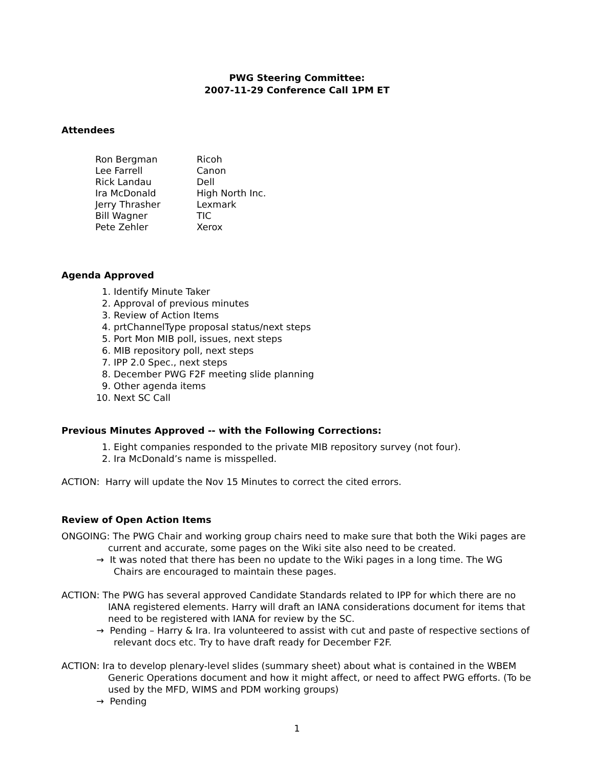PWG Steering Committee:
2007-11-29 Conference Call 1PM ET
Attendees
| Ron Bergman | Ricoh |
| Lee Farrell | Canon |
| Rick Landau | Dell |
| Ira McDonald | High North Inc. |
| Jerry Thrasher | Lexmark |
| Bill Wagner | TIC |
| Pete Zehler | Xerox |
Agenda Approved
1. Identify Minute Taker
2. Approval of previous minutes
3. Review of Action Items
4. prtChannelType proposal status/next steps
5. Port Mon MIB poll, issues, next steps
6. MIB repository poll, next steps
7. IPP 2.0 Spec., next steps
8. December PWG F2F meeting slide planning
9. Other agenda items
10. Next SC Call
Previous Minutes Approved -- with the Following Corrections:
1. Eight companies responded to the private MIB repository survey (not four).
2. Ira McDonald’s name is misspelled.
ACTION: Harry will update the Nov 15 Minutes to correct the cited errors.
Review of Open Action Items
ONGOING: The PWG Chair and working group chairs need to make sure that both the Wiki pages are current and accurate, some pages on the Wiki site also need to be created.
→ It was noted that there has been no update to the Wiki pages in a long time. The WG Chairs are encouraged to maintain these pages.
ACTION: The PWG has several approved Candidate Standards related to IPP for which there are no IANA registered elements. Harry will draft an IANA considerations document for items that need to be registered with IANA for review by the SC.
→ Pending – Harry & Ira. Ira volunteered to assist with cut and paste of respective sections of relevant docs etc. Try to have draft ready for December F2F.
ACTION: Ira to develop plenary-level slides (summary sheet) about what is contained in the WBEM Generic Operations document and how it might affect, or need to affect PWG efforts. (To be used by the MFD, WIMS and PDM working groups)
→ Pending
1